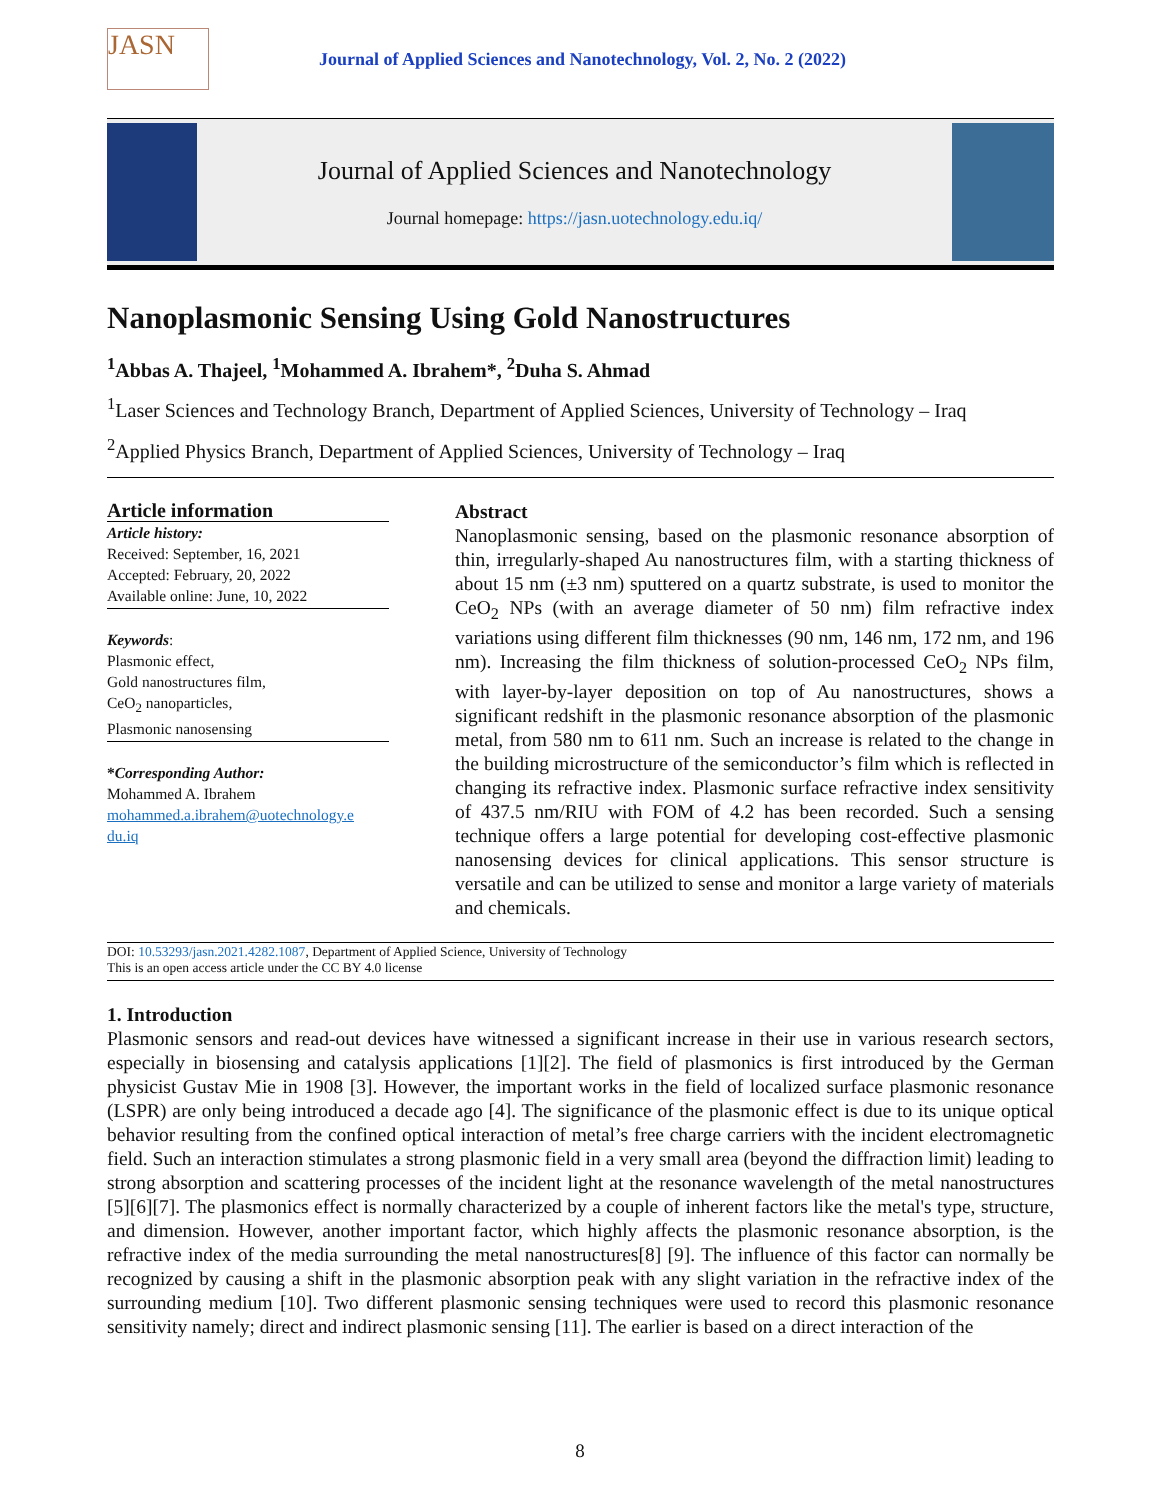JASN
Journal of Applied Sciences and Nanotechnology, Vol. 2, No. 2 (2022)
Journal of Applied Sciences and Nanotechnology
Journal homepage: https://jasn.uotechnology.edu.iq/
Nanoplasmonic Sensing Using Gold Nanostructures
<sup>1</sup> Abbas A. Thajeel, <sup>1</sup>Mohammed A. Ibrahem*, <sup>2</sup>Duha S. Ahmad
<sup>1</sup> Laser Sciences and Technology Branch, Department of Applied Sciences, University of Technology – Iraq
<sup>2</sup> Applied Physics Branch, Department of Applied Sciences, University of Technology – Iraq
Article information
Article history:
Received: September, 16, 2021
Accepted: February, 20, 2022
Available online: June, 10, 2022
Keywords:
Plasmonic effect,
Gold nanostructures film,
CeO<sub>2</sub> nanoparticles,
Plasmonic nanosensing
*Corresponding Author:
Mohammed A. Ibrahem
mohammed.a.ibrahem@uotechnology.e du.iq
Abstract
Nanoplasmonic sensing, based on the plasmonic resonance absorption of thin, irregularly-shaped Au nanostructures film, with a starting thickness of about 15 nm (±3 nm) sputtered on a quartz substrate, is used to monitor the CeO<sub>2</sub> NPs (with an average diameter of 50 nm) film refractive index variations using different film thicknesses (90 nm, 146 nm, 172 nm, and 196 nm). Increasing the film thickness of solution-processed CeO<sub>2</sub> NPs film, with layer-by-layer deposition on top of Au nanostructures, shows a significant redshift in the plasmonic resonance absorption of the plasmonic metal, from 580 nm to 611 nm. Such an increase is related to the change in the building microstructure of the semiconductor’s film which is reflected in changing its refractive index. Plasmonic surface refractive index sensitivity of 437.5 nm/RIU with FOM of 4.2 has been recorded. Such a sensing technique offers a large potential for developing cost-effective plasmonic nanosensing devices for clinical applications. This sensor structure is versatile and can be utilized to sense and monitor a large variety of materials and chemicals.
DOI: 10.53293/jasn.2021.4282.1087, Department of Applied Science, University of Technology
This is an open access article under the CC BY 4.0 license
1. Introduction
Plasmonic sensors and read-out devices have witnessed a significant increase in their use in various research sectors, especially in biosensing and catalysis applications [1][2]. The field of plasmonics is first introduced by the German physicist Gustav Mie in 1908 [3]. However, the important works in the field of localized surface plasmonic resonance (LSPR) are only being introduced a decade ago [4]. The significance of the plasmonic effect is due to its unique optical behavior resulting from the confined optical interaction of metal’s free charge carriers with the incident electromagnetic field. Such an interaction stimulates a strong plasmonic field in a very small area (beyond the diffraction limit) leading to strong absorption and scattering processes of the incident light at the resonance wavelength of the metal nanostructures [5][6][7]. The plasmonics effect is normally characterized by a couple of inherent factors like the metal's type, structure, and dimension. However, another important factor, which highly affects the plasmonic resonance absorption, is the refractive index of the media surrounding the metal nanostructures[8] [9]. The influence of this factor can normally be recognized by causing a shift in the plasmonic absorption peak with any slight variation in the refractive index of the surrounding medium [10]. Two different plasmonic sensing techniques were used to record this plasmonic resonance sensitivity namely; direct and indirect plasmonic sensing [11]. The earlier is based on a direct interaction of the
8